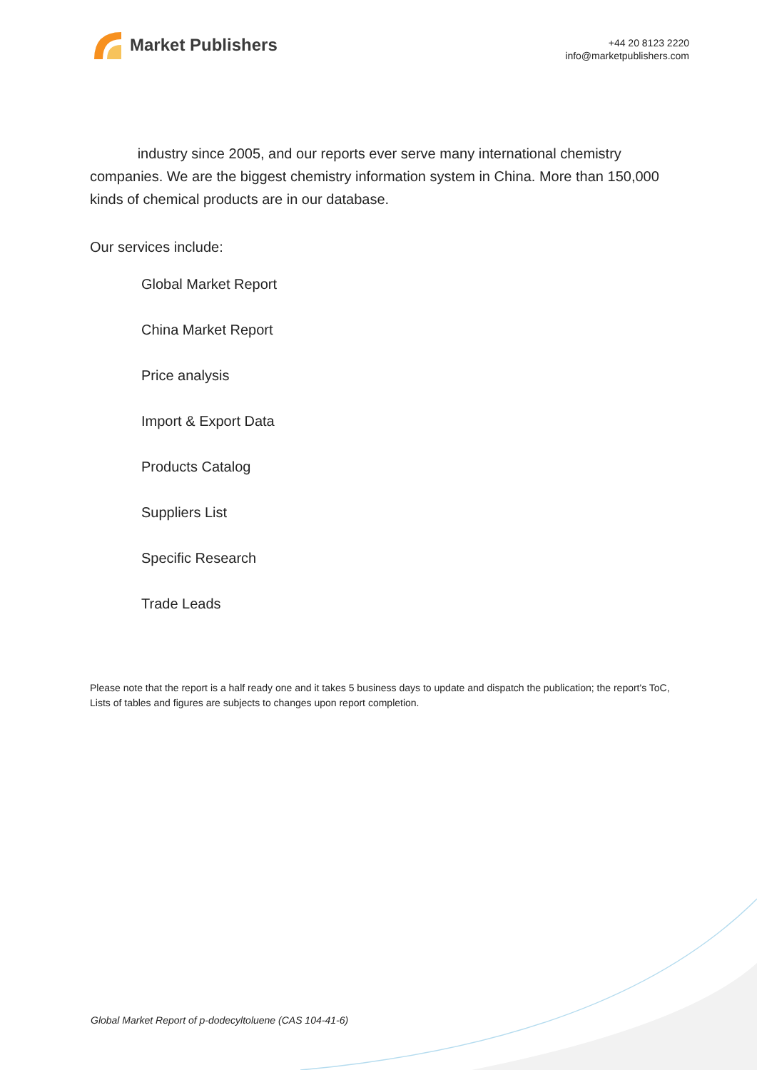Market Publishers
+44 20 8123 2220
info@marketpublishers.com
industry since 2005, and our reports ever serve many international chemistry companies. We are the biggest chemistry information system in China. More than 150,000 kinds of chemical products are in our database.
Our services include:
Global Market Report
China Market Report
Price analysis
Import & Export Data
Products Catalog
Suppliers List
Specific Research
Trade Leads
Please note that the report is a half ready one and it takes 5 business days to update and dispatch the publication; the report's ToC, Lists of tables and figures are subjects to changes upon report completion.
Global Market Report of p-dodecyltoluene (CAS 104-41-6)